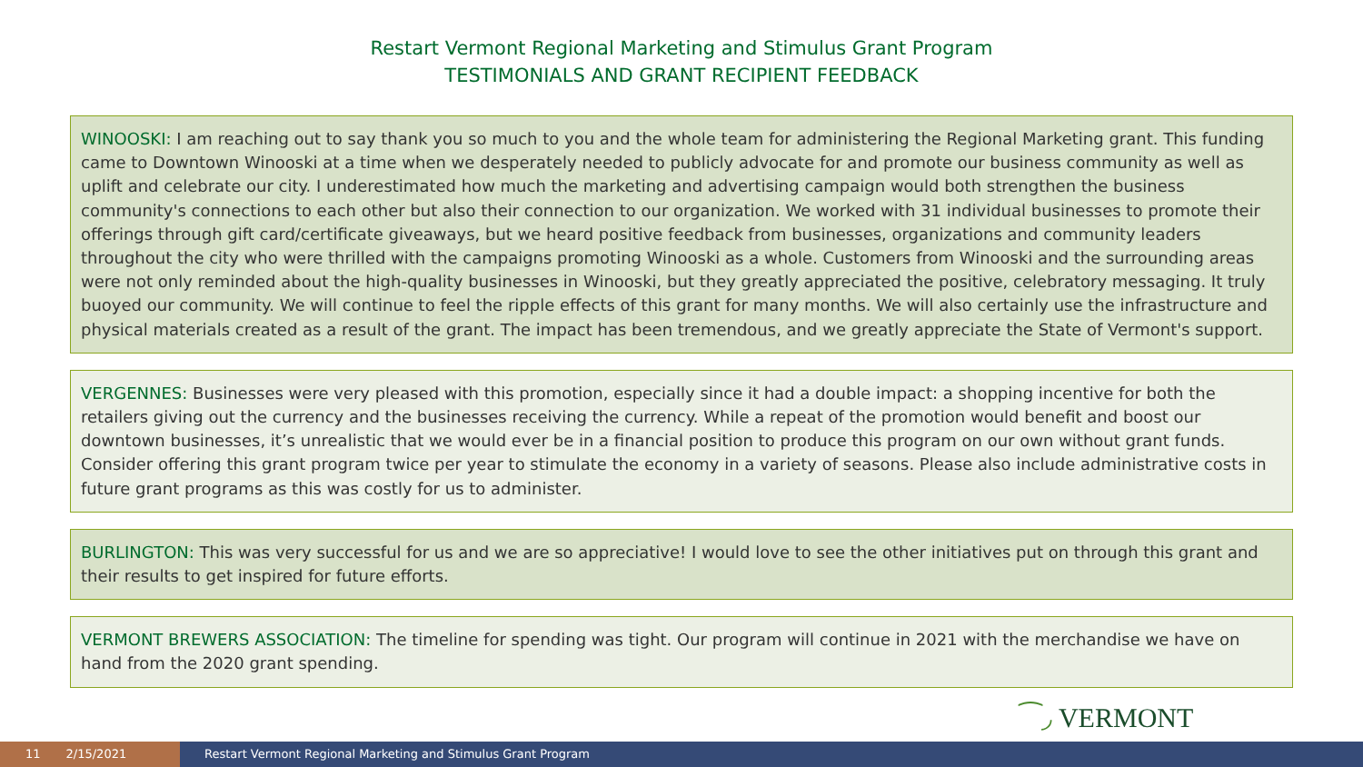Restart Vermont Regional Marketing and Stimulus Grant Program
TESTIMONIALS AND GRANT RECIPIENT FEEDBACK
WINOOSKI: I am reaching out to say thank you so much to you and the whole team for administering the Regional Marketing grant. This funding came to Downtown Winooski at a time when we desperately needed to publicly advocate for and promote our business community as well as uplift and celebrate our city. I underestimated how much the marketing and advertising campaign would both strengthen the business community's connections to each other but also their connection to our organization. We worked with 31 individual businesses to promote their offerings through gift card/certificate giveaways, but we heard positive feedback from businesses, organizations and community leaders throughout the city who were thrilled with the campaigns promoting Winooski as a whole. Customers from Winooski and the surrounding areas were not only reminded about the high-quality businesses in Winooski, but they greatly appreciated the positive, celebratory messaging. It truly buoyed our community. We will continue to feel the ripple effects of this grant for many months. We will also certainly use the infrastructure and physical materials created as a result of the grant. The impact has been tremendous, and we greatly appreciate the State of Vermont's support.
VERGENNES: Businesses were very pleased with this promotion, especially since it had a double impact: a shopping incentive for both the retailers giving out the currency and the businesses receiving the currency. While a repeat of the promotion would benefit and boost our downtown businesses, it’s unrealistic that we would ever be in a financial position to produce this program on our own without grant funds. Consider offering this grant program twice per year to stimulate the economy in a variety of seasons. Please also include administrative costs in future grant programs as this was costly for us to administer.
BURLINGTON: This was very successful for us and we are so appreciative! I would love to see the other initiatives put on through this grant and their results to get inspired for future efforts.
VERMONT BREWERS ASSOCIATION: The timeline for spending was tight. Our program will continue in 2021 with the merchandise we have on hand from the 2020 grant spending.
⁀◞ VERMONT
11 2/15/2021 Restart Vermont Regional Marketing and Stimulus Grant Program